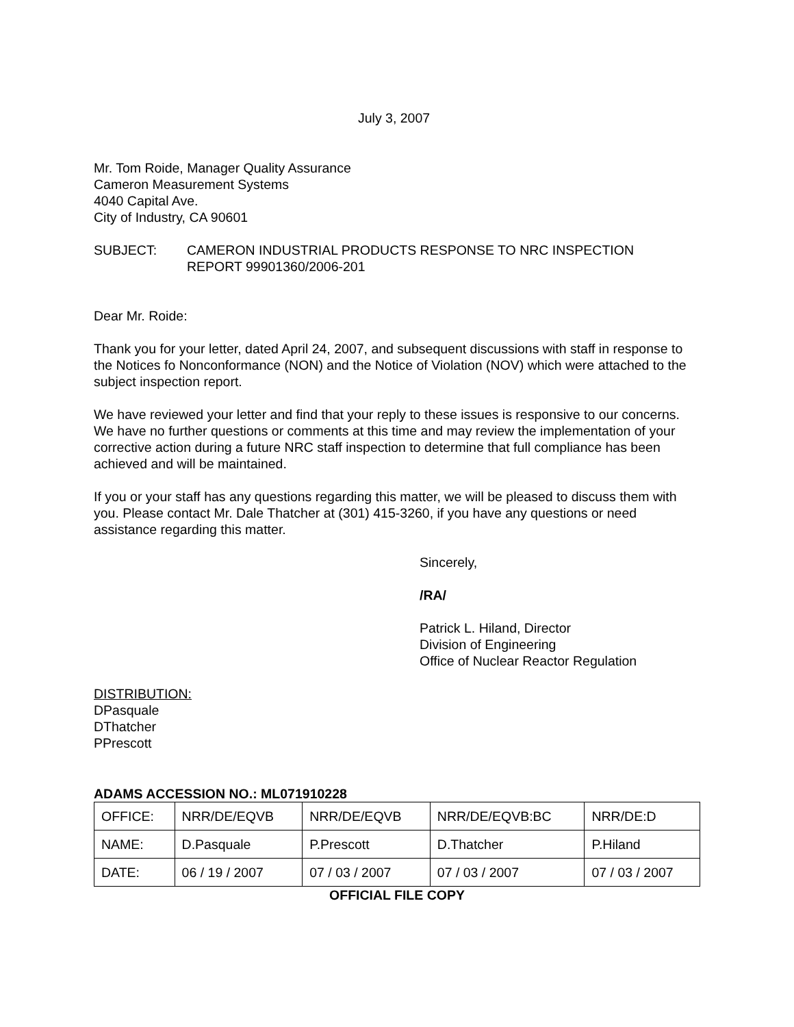July 3, 2007
Mr. Tom Roide, Manager Quality Assurance
Cameron Measurement Systems
4040 Capital Ave.
City of Industry, CA 90601
SUBJECT: CAMERON INDUSTRIAL PRODUCTS RESPONSE TO NRC INSPECTION
REPORT 99901360/2006-201
Dear Mr. Roide:
Thank you for your letter, dated April 24, 2007, and subsequent discussions with staff in response to the Notices fo Nonconformance (NON) and the Notice of Violation (NOV) which were attached to the subject inspection report.
We have reviewed your letter and find that your reply to these issues is responsive to our concerns. We have no further questions or comments at this time and may review the implementation of your corrective action during a future NRC staff inspection to determine that full compliance has been achieved and will be maintained.
If you or your staff has any questions regarding this matter, we will be pleased to discuss them with you. Please contact Mr. Dale Thatcher at (301) 415-3260, if you have any questions or need assistance regarding this matter.
Sincerely,
/RA/
Patrick L. Hiland, Director
Division of Engineering
Office of Nuclear Reactor Regulation
DISTRIBUTION:
DPasquale
DThatcher
PPrescott
ADAMS ACCESSION NO.: ML071910228
| OFFICE: | NRR/DE/EQVB | NRR/DE/EQVB | NRR/DE/EQVB:BC | NRR/DE:D |
| NAME: | D.Pasquale | P.Prescott | D.Thatcher | P.Hiland |
| DATE: | 06 / 19 / 2007 | 07 / 03 / 2007 | 07 / 03 / 2007 | 07 / 03 / 2007 |
OFFICIAL FILE COPY